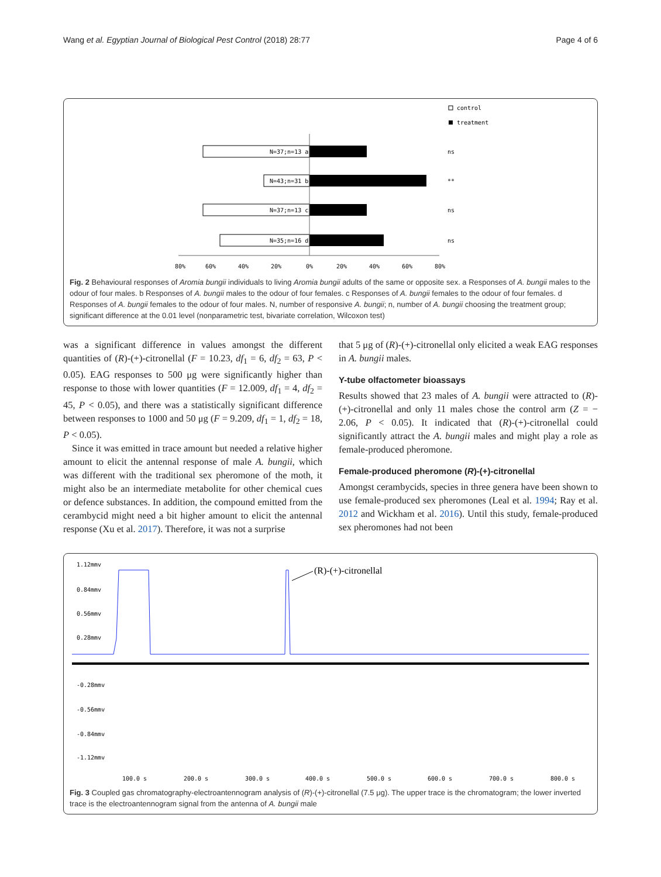Wang et al. Egyptian Journal of Biological Pest Control (2018) 28:77 Page 4 of 6
control
treatment
N=37;n=13 a
ns
N=43;n=31 b
**
N=37;n=13 c
ns
N=35;n=16 d
ns
80%
60%
40%
20%
0%
20%
40%
60%
80%
Fig. 2 Behavioural responses of Aromia bungii individuals to living Aromia bungii adults of the same or opposite sex. a Responses of A. bungii males to the odour of four males. b Responses of A. bungii males to the odour of four females. c Responses of A. bungii females to the odour of four females. d Responses of A. bungii females to the odour of four males. N, number of responsive A. bungii; n, number of A. bungii choosing the treatment group; significant difference at the 0.01 level (nonparametric test, bivariate correlation, Wilcoxon test)
was a significant difference in values amongst the different quantities of (R)-(+)-citronellal (F = 10.23, df<sub>1</sub> = 6, df<sub>2</sub> = 63, P < 0.05). EAG responses to 500 μg were significantly higher than response to those with lower quantities (F = 12.009, df<sub>1</sub> = 4, df<sub>2</sub> = 45, P < 0.05), and there was a statistically significant difference between responses to 1000 and 50 μg (F = 9.209, df<sub>1</sub> = 1, df<sub>2</sub> = 18, P < 0.05).
Since it was emitted in trace amount but needed a relative higher amount to elicit the antennal response of male A. bungii, which was different with the traditional sex pheromone of the moth, it might also be an intermediate metabolite for other chemical cues or defence substances. In addition, the compound emitted from the cerambycid might need a bit higher amount to elicit the antennal response (Xu et al. 2017). Therefore, it was not a surprise
that 5 μg of (R)-(+)-citronellal only elicited a weak EAG responses in A. bungii males.
Y-tube olfactometer bioassays
Results showed that 23 males of A. bungii were attracted to (R)-(+)-citronellal and only 11 males chose the control arm (Z = − 2.06, P < 0.05). It indicated that (R)-(+)-citronellal could significantly attract the A. bungii males and might play a role as female-produced pheromone.
Female-produced pheromone (R)-(+)-citronellal
Amongst cerambycids, species in three genera have been shown to use female-produced sex pheromones (Leal et al. 1994; Ray et al. 2012 and Wickham et al. 2016). Until this study, female-produced sex pheromones had not been
1.12mmv
0.84mmv
0.56mmv
0.28mmv
-0.28mmv
-0.56mmv
-0.84mmv
-1.12mmv
(R)-(+)-citronellal
100.0 s
200.0 s
300.0 s
400.0 s
500.0 s
600.0 s
700.0 s
800.0 s
Fig. 3 Coupled gas chromatography-electroantennogram analysis of (R)-(+)-citronellal (7.5 μg). The upper trace is the chromatogram; the lower inverted trace is the electroantennogram signal from the antenna of A. bungii male